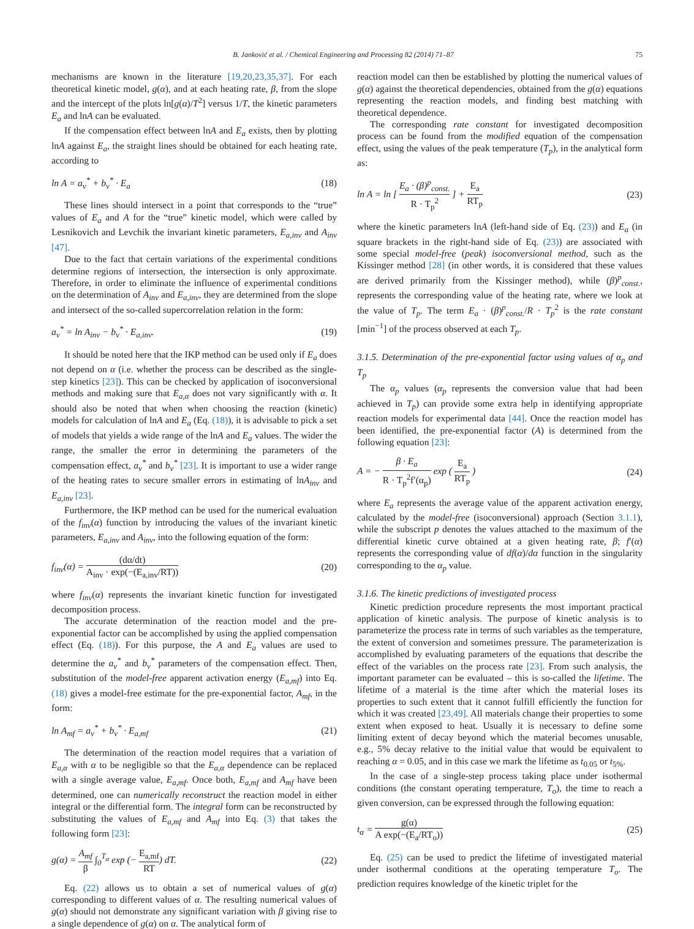B. Janković et al. / Chemical Engineering and Processing 82 (2014) 71–87 75
mechanisms are known in the literature [19,20,23,35,37]. For each theoretical kinetic model, g(α), and at each heating rate, β, from the slope and the intercept of the plots ln[g(α)/T<sup>2</sup>] versus 1/T, the kinetic parameters E<sub>a</sub> and lnA can be evaluated.
If the compensation effect between lnA and E<sub>a</sub> exists, then by plotting lnA against E<sub>a</sub>, the straight lines should be obtained for each heating rate, according to
ln A = a<sub>v</sub><sup>*</sup> + b<sub>v</sub><sup>*</sup> · E<sub>a</sub> (18)
These lines should intersect in a point that corresponds to the “true” values of E<sub>a</sub> and A for the “true” kinetic model, which were called by Lesnikovich and Levchik the invariant kinetic parameters, E<sub>a,inv</sub> and A<sub>inv</sub> [47].
Due to the fact that certain variations of the experimental conditions determine regions of intersection, the intersection is only approximate. Therefore, in order to eliminate the influence of experimental conditions on the determination of A<sub>inv</sub> and E<sub>a,inv</sub>, they are determined from the slope and intersect of the so-called supercorrelation relation in the form:
a<sub>v</sub><sup>*</sup> = ln A<sub>inv</sub> − b<sub>v</sub><sup>*</sup> · E<sub>a,inv</sub>. (19)
It should be noted here that the IKP method can be used only if E<sub>a</sub> does not depend on α (i.e. whether the process can be described as the single-step kinetics [23]). This can be checked by application of isoconversional methods and making sure that E<sub>a,α</sub> does not vary significantly with α. It should also be noted that when when choosing the reaction (kinetic) models for calculation of lnA and E<sub>a</sub> (Eq. (18)), it is advisable to pick a set of models that yields a wide range of the lnA and E<sub>a</sub> values. The wider the range, the smaller the error in determining the parameters of the compensation effect, a<sub>v</sub><sup>*</sup> and b<sub>v</sub><sup>*</sup> [23]. It is important to use a wider range of the heating rates to secure smaller errors in estimating of lnA<sub>inv</sub> and E<sub>a,inv</sub> [23].
Furthermore, the IKP method can be used for the numerical evaluation of the f<sub>inv</sub>(α) function by introducing the values of the invariant kinetic parameters, E<sub>a,inv</sub> and A<sub>inv</sub>, into the following equation of the form:
f<sub>inv</sub>(α) = (dα/dt) A<sub>inv</sub> · exp(−(E<sub>a,inv</sub>/RT)) (20)
where f<sub>inv</sub>(α) represents the invariant kinetic function for investigated decomposition process.
The accurate determination of the reaction model and the pre-exponential factor can be accomplished by using the applied compensation effect (Eq. (18)). For this purpose, the A and E<sub>a</sub> values are used to determine the a<sub>v</sub><sup>*</sup> and b<sub>v</sub><sup>*</sup> parameters of the compensation effect. Then, substitution of the model-free apparent activation energy (E<sub>a,mf</sub>) into Eq. (18) gives a model-free estimate for the pre-exponential factor, A<sub>mf</sub>, in the form:
ln A<sub>mf</sub> = a<sub>v</sub><sup>*</sup> + b<sub>v</sub><sup>*</sup> · E<sub>a,mf</sub> (21)
The determination of the reaction model requires that a variation of E<sub>a,α</sub> with α to be negligible so that the E<sub>a,α</sub> dependence can be replaced with a single average value, E<sub>a,mf</sub>. Once both, E<sub>a,mf</sub> and A<sub>mf</sub> have been determined, one can numerically reconstruct the reaction model in either integral or the differential form. The integral form can be reconstructed by substituting the values of E<sub>a,mf</sub> and A<sub>mf</sub> into Eq. (3) that takes the following form [23]:
g(α) = A<sub>mf</sub> β ∫<sub>0</sub><sup>T<sub>α</sub></sup> exp (− E<sub>a,mf</sub> RT) dT. (22)
Eq. (22) allows us to obtain a set of numerical values of g(α) corresponding to different values of α. The resulting numerical values of g(α) should not demonstrate any significant variation with β giving rise to a single dependence of g(α) on α. The analytical form of
reaction model can then be established by plotting the numerical values of g(α) against the theoretical dependencies, obtained from the g(α) equations representing the reaction models, and finding best matching with theoretical dependence.
The corresponding rate constant for investigated decomposition process can be found from the modified equation of the compensation effect, using the values of the peak temperature (T<sub>p</sub>), in the analytical form as:
ln A = ln [ E<sub>a</sub> · (β)<sup>p</sup><sub>const.</sub> R · T<sub>p</sub><sup>2</sup> ] + E<sub>a</sub> RT<sub>p</sub> (23)
where the kinetic parameters lnA (left-hand side of Eq. (23)) and E<sub>a</sub> (in square brackets in the right-hand side of Eq. (23)) are associated with some special model-free (peak) isoconversional method, such as the Kissinger method [28] (in other words, it is considered that these values are derived primarily from the Kissinger method), while (β)<sup>p</sup><sub>const.</sub>, represents the corresponding value of the heating rate, where we look at the value of T<sub>p</sub>. The term E<sub>a</sub> · (β)<sup>p</sup><sub>const.</sub>/R · T<sub>p</sub><sup>2</sup> is the rate constant [min<sup>−1</sup>] of the process observed at each T<sub>p</sub>.
3.1.5. Determination of the pre-exponential factor using values of α<sub>p</sub> and T<sub>p</sub>
The α<sub>p</sub> values (α<sub>p</sub> represents the conversion value that had been achieved in T<sub>p</sub>) can provide some extra help in identifying appropriate reaction models for experimental data [44]. Once the reaction model has been identified, the pre-exponential factor (A) is determined from the following equation [23]:
A = − β · E<sub>a</sub> R · T<sub>p</sub><sup>2</sup>f′(α<sub>p</sub>) exp ( E<sub>a</sub> RT<sub>p</sub> ) (24)
where E<sub>a</sub> represents the average value of the apparent activation energy, calculated by the model-free (isoconversional) approach (Section 3.1.1), while the subscript p denotes the values attached to the maximum of the differential kinetic curve obtained at a given heating rate, β; f′(α) represents the corresponding value of df(α)/dα function in the singularity corresponding to the α<sub>p</sub> value.
3.1.6. The kinetic predictions of investigated process
Kinetic prediction procedure represents the most important practical application of kinetic analysis. The purpose of kinetic analysis is to parameterize the process rate in terms of such variables as the temperature, the extent of conversion and sometimes pressure. The parameterization is accomplished by evaluating parameters of the equations that describe the effect of the variables on the process rate [23]. From such analysis, the important parameter can be evaluated – this is so-called the lifetime. The lifetime of a material is the time after which the material loses its properties to such extent that it cannot fulfill efficiently the function for which it was created [23,49]. All materials change their properties to some extent when exposed to heat. Usually it is necessary to define some limiting extent of decay beyond which the material becomes unusable, e.g., 5% decay relative to the initial value that would be equivalent to reaching α = 0.05, and in this case we mark the lifetime as t<sub>0.05</sub> or t<sub>5%</sub>.
In the case of a single-step process taking place under isothermal conditions (the constant operating temperature, T<sub>o</sub>), the time to reach a given conversion, can be expressed through the following equation:
t<sub>α</sub> = g(α) A exp(−(E<sub>a</sub>/RT<sub>o</sub>)) (25)
Eq. (25) can be used to predict the lifetime of investigated material under isothermal conditions at the operating temperature T<sub>o</sub>. The prediction requires knowledge of the kinetic triplet for the